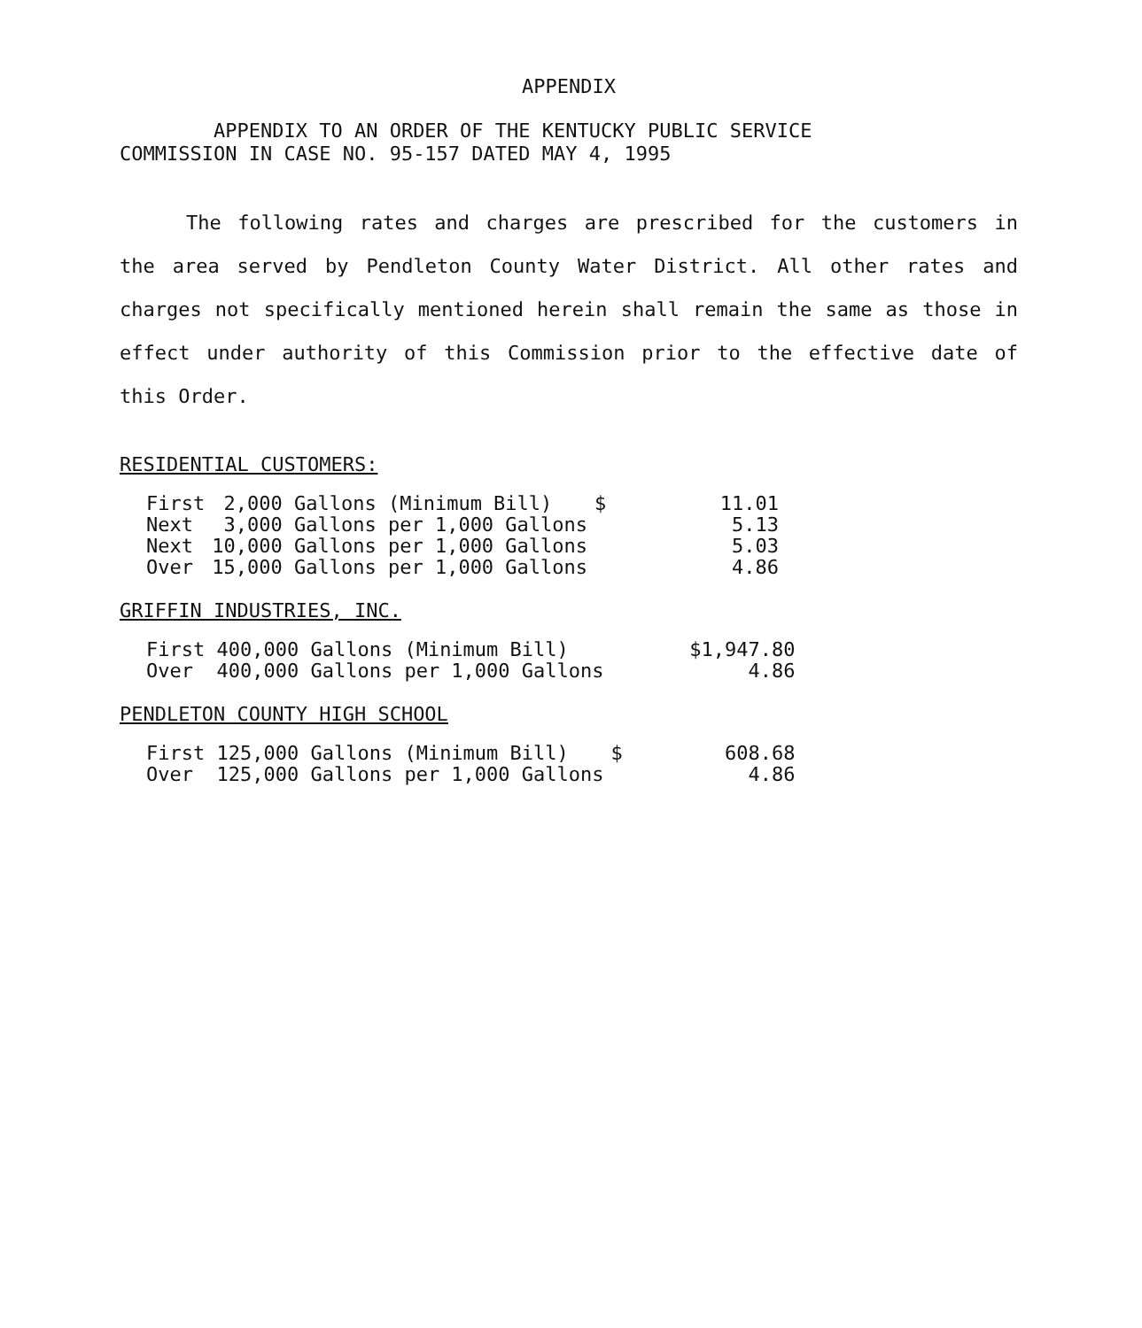APPENDIX
APPENDIX TO AN ORDER OF THE KENTUCKY PUBLIC SERVICE
COMMISSION IN CASE NO. 95-157 DATED MAY 4, 1995
The following rates and charges are prescribed for the customers in the area served by Pendleton County Water District. All other rates and charges not specifically mentioned herein shall remain the same as those in effect under authority of this Commission prior to the effective date of this Order.
RESIDENTIAL CUSTOMERS:
| First | 2,000 Gallons (Minimum Bill) | $ | 11.01 |
| Next | 3,000 Gallons per 1,000 Gallons | | 5.13 |
| Next | 10,000 Gallons per 1,000 Gallons | | 5.03 |
| Over | 15,000 Gallons per 1,000 Gallons | | 4.86 |
GRIFFIN INDUSTRIES, INC.
| First 400,000 Gallons (Minimum Bill) | | $1,947.80 |
| Over 400,000 Gallons per 1,000 Gallons | | 4.86 |
PENDLETON COUNTY HIGH SCHOOL
| First 125,000 Gallons (Minimum Bill) | $ | 608.68 |
| Over 125,000 Gallons per 1,000 Gallons | | 4.86 |